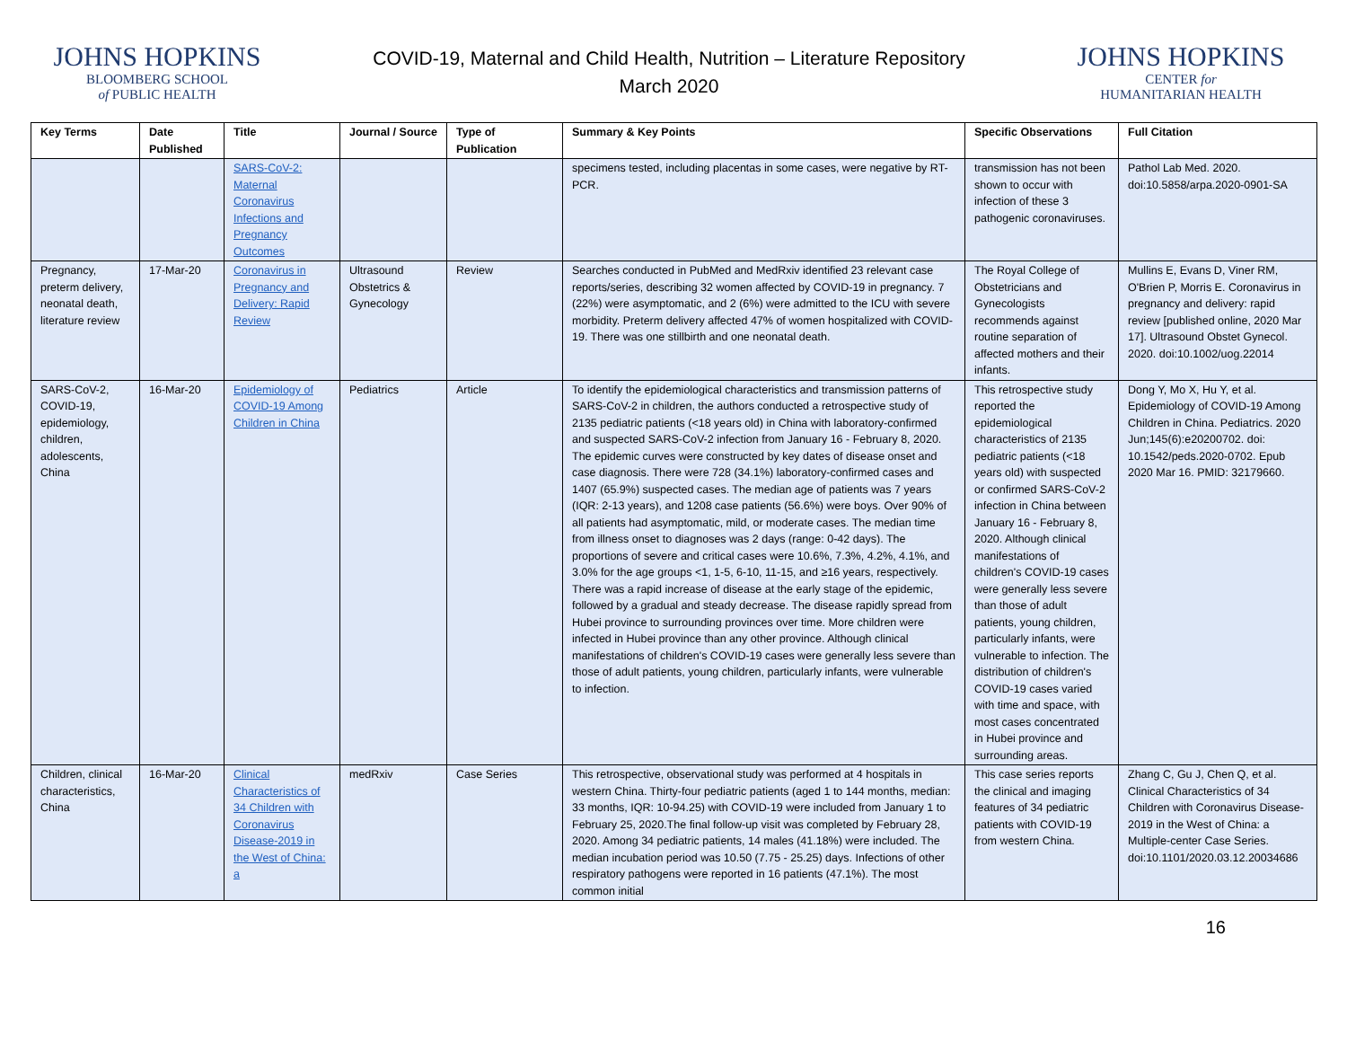JOHNS HOPKINS
BLOOMBERG SCHOOL
of PUBLIC HEALTH
COVID-19, Maternal and Child Health, Nutrition – Literature Repository
March 2020
JOHNS HOPKINS
CENTER for
HUMANITARIAN HEALTH
| Key Terms | Date Published | Title | Journal / Source | Type of Publication | Summary & Key Points | Specific Observations | Full Citation |
| --- | --- | --- | --- | --- | --- | --- | --- |
| | | SARS-CoV-2: Maternal Coronavirus Infections and Pregnancy Outcomes | | | specimens tested, including placentas in some cases, were negative by RT-PCR. | transmission has not been shown to occur with infection of these 3 pathogenic coronaviruses. | Pathol Lab Med. 2020. doi:10.5858/arpa.2020-0901-SA |
| Pregnancy, preterm delivery, neonatal death, literature review | 17-Mar-20 | Coronavirus in Pregnancy and Delivery: Rapid Review | Ultrasound Obstetrics & Gynecology | Review | Searches conducted in PubMed and MedRxiv identified 23 relevant case reports/series, describing 32 women affected by COVID-19 in pregnancy. 7 (22%) were asymptomatic, and 2 (6%) were admitted to the ICU with severe morbidity. Preterm delivery affected 47% of women hospitalized with COVID-19. There was one stillbirth and one neonatal death. | The Royal College of Obstetricians and Gynecologists recommends against routine separation of affected mothers and their infants. | Mullins E, Evans D, Viner RM, O'Brien P, Morris E. Coronavirus in pregnancy and delivery: rapid review [published online, 2020 Mar 17]. Ultrasound Obstet Gynecol. 2020. doi:10.1002/uog.22014 |
| SARS-CoV-2, COVID-19, epidemiology, children, adolescents, China | 16-Mar-20 | Epidemiology of COVID-19 Among Children in China | Pediatrics | Article | To identify the epidemiological characteristics and transmission patterns of SARS-CoV-2 in children, the authors conducted a retrospective study of 2135 pediatric patients (<18 years old) in China with laboratory-confirmed and suspected SARS-CoV-2 infection from January 16 - February 8, 2020. The epidemic curves were constructed by key dates of disease onset and case diagnosis. There were 728 (34.1%) laboratory-confirmed cases and 1407 (65.9%) suspected cases. The median age of patients was 7 years (IQR: 2-13 years), and 1208 case patients (56.6%) were boys. Over 90% of all patients had asymptomatic, mild, or moderate cases. The median time from illness onset to diagnoses was 2 days (range: 0-42 days). The proportions of severe and critical cases were 10.6%, 7.3%, 4.2%, 4.1%, and 3.0% for the age groups <1, 1-5, 6-10, 11-15, and ≥16 years, respectively. There was a rapid increase of disease at the early stage of the epidemic, followed by a gradual and steady decrease. The disease rapidly spread from Hubei province to surrounding provinces over time. More children were infected in Hubei province than any other province. Although clinical manifestations of children's COVID-19 cases were generally less severe than those of adult patients, young children, particularly infants, were vulnerable to infection. | This retrospective study reported the epidemiological characteristics of 2135 pediatric patients (<18 years old) with suspected or confirmed SARS-CoV-2 infection in China between January 16 - February 8, 2020. Although clinical manifestations of children's COVID-19 cases were generally less severe than those of adult patients, young children, particularly infants, were vulnerable to infection. The distribution of children's COVID-19 cases varied with time and space, with most cases concentrated in Hubei province and surrounding areas. | Dong Y, Mo X, Hu Y, et al. Epidemiology of COVID-19 Among Children in China. Pediatrics. 2020 Jun;145(6):e20200702. doi: 10.1542/peds.2020-0702. Epub 2020 Mar 16. PMID: 32179660. |
| Children, clinical characteristics, China | 16-Mar-20 | Clinical Characteristics of 34 Children with Coronavirus Disease-2019 in the West of China: a | medRxiv | Case Series | This retrospective, observational study was performed at 4 hospitals in western China. Thirty-four pediatric patients (aged 1 to 144 months, median: 33 months, IQR: 10-94.25) with COVID-19 were included from January 1 to February 25, 2020.The final follow-up visit was completed by February 28, 2020. Among 34 pediatric patients, 14 males (41.18%) were included. The median incubation period was 10.50 (7.75 - 25.25) days. Infections of other respiratory pathogens were reported in 16 patients (47.1%). The most common initial | This case series reports the clinical and imaging features of 34 pediatric patients with COVID-19 from western China. | Zhang C, Gu J, Chen Q, et al. Clinical Characteristics of 34 Children with Coronavirus Disease-2019 in the West of China: a Multiple-center Case Series. doi:10.1101/2020.03.12.20034686 |
16